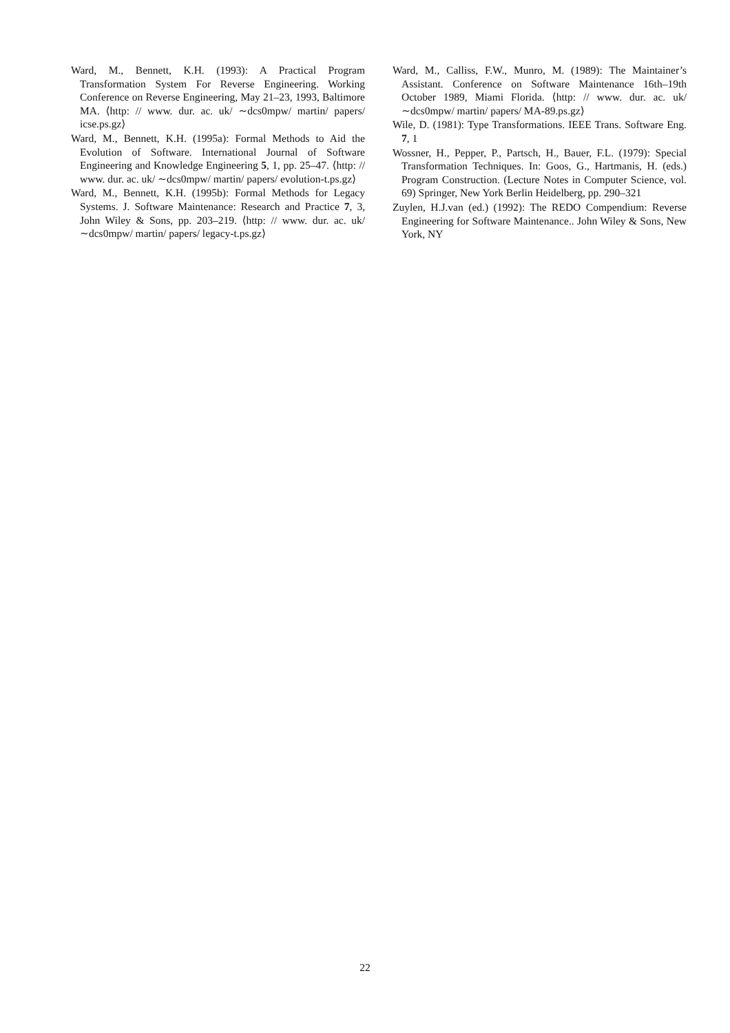Ward, M., Bennett, K.H. (1993): A Practical Program Transformation System For Reverse Engineering. Working Conference on Reverse Engineering, May 21–23, 1993, Baltimore MA. ⟨http: // www. dur. ac. uk/ ∼dcs0mpw/ martin/ papers/ icse.ps.gz⟩
Ward, M., Bennett, K.H. (1995a): Formal Methods to Aid the Evolution of Software. International Journal of Software Engineering and Knowledge Engineering 5, 1, pp. 25–47. ⟨http: // www. dur. ac. uk/ ∼dcs0mpw/ martin/ papers/ evolution-t.ps.gz⟩
Ward, M., Bennett, K.H. (1995b): Formal Methods for Legacy Systems. J. Software Maintenance: Research and Practice 7, 3, John Wiley & Sons, pp. 203–219. ⟨http: // www. dur. ac. uk/ ∼dcs0mpw/ martin/ papers/ legacy-t.ps.gz⟩
Ward, M., Calliss, F.W., Munro, M. (1989): The Maintainer’s Assistant. Conference on Software Maintenance 16th–19th October 1989, Miami Florida. ⟨http: // www. dur. ac. uk/ ∼dcs0mpw/ martin/ papers/ MA-89.ps.gz⟩
Wile, D. (1981): Type Transformations. IEEE Trans. Software Eng. 7, 1
Wossner, H., Pepper, P., Partsch, H., Bauer, F.L. (1979): Special Transformation Techniques. In: Goos, G., Hartmanis, H. (eds.) Program Construction. (Lecture Notes in Computer Science, vol. 69) Springer, New York Berlin Heidelberg, pp. 290–321
Zuylen, H.J.van (ed.) (1992): The REDO Compendium: Reverse Engineering for Software Maintenance.. John Wiley & Sons, New York, NY
22